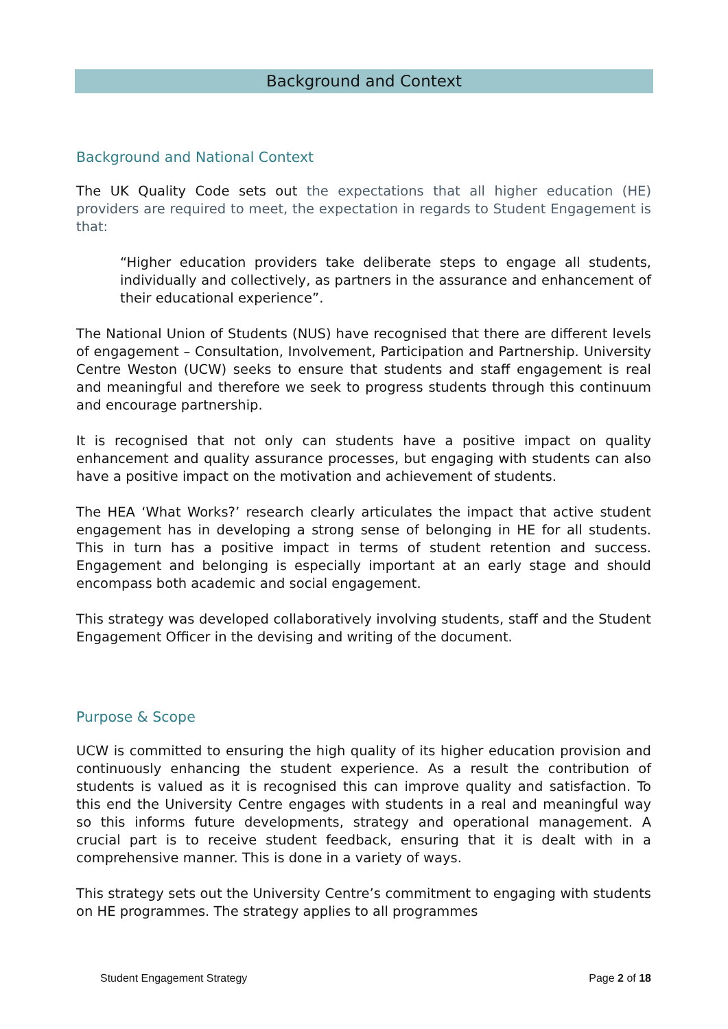Background and Context
Background and National Context
The UK Quality Code sets out the expectations that all higher education (HE) providers are required to meet, the expectation in regards to Student Engagement is that:
“Higher education providers take deliberate steps to engage all students, individually and collectively, as partners in the assurance and enhancement of their educational experience”.
The National Union of Students (NUS) have recognised that there are different levels of engagement – Consultation, Involvement, Participation and Partnership. University Centre Weston (UCW) seeks to ensure that students and staff engagement is real and meaningful and therefore we seek to progress students through this continuum and encourage partnership.
It is recognised that not only can students have a positive impact on quality enhancement and quality assurance processes, but engaging with students can also have a positive impact on the motivation and achievement of students.
The HEA ‘What Works?’ research clearly articulates the impact that active student engagement has in developing a strong sense of belonging in HE for all students. This in turn has a positive impact in terms of student retention and success. Engagement and belonging is especially important at an early stage and should encompass both academic and social engagement.
This strategy was developed collaboratively involving students, staff and the Student Engagement Officer in the devising and writing of the document.
Purpose & Scope
UCW is committed to ensuring the high quality of its higher education provision and continuously enhancing the student experience. As a result the contribution of students is valued as it is recognised this can improve quality and satisfaction. To this end the University Centre engages with students in a real and meaningful way so this informs future developments, strategy and operational management. A crucial part is to receive student feedback, ensuring that it is dealt with in a comprehensive manner. This is done in a variety of ways.
This strategy sets out the University Centre’s commitment to engaging with students on HE programmes. The strategy applies to all programmes
Student Engagement Strategy Page 2 of 18